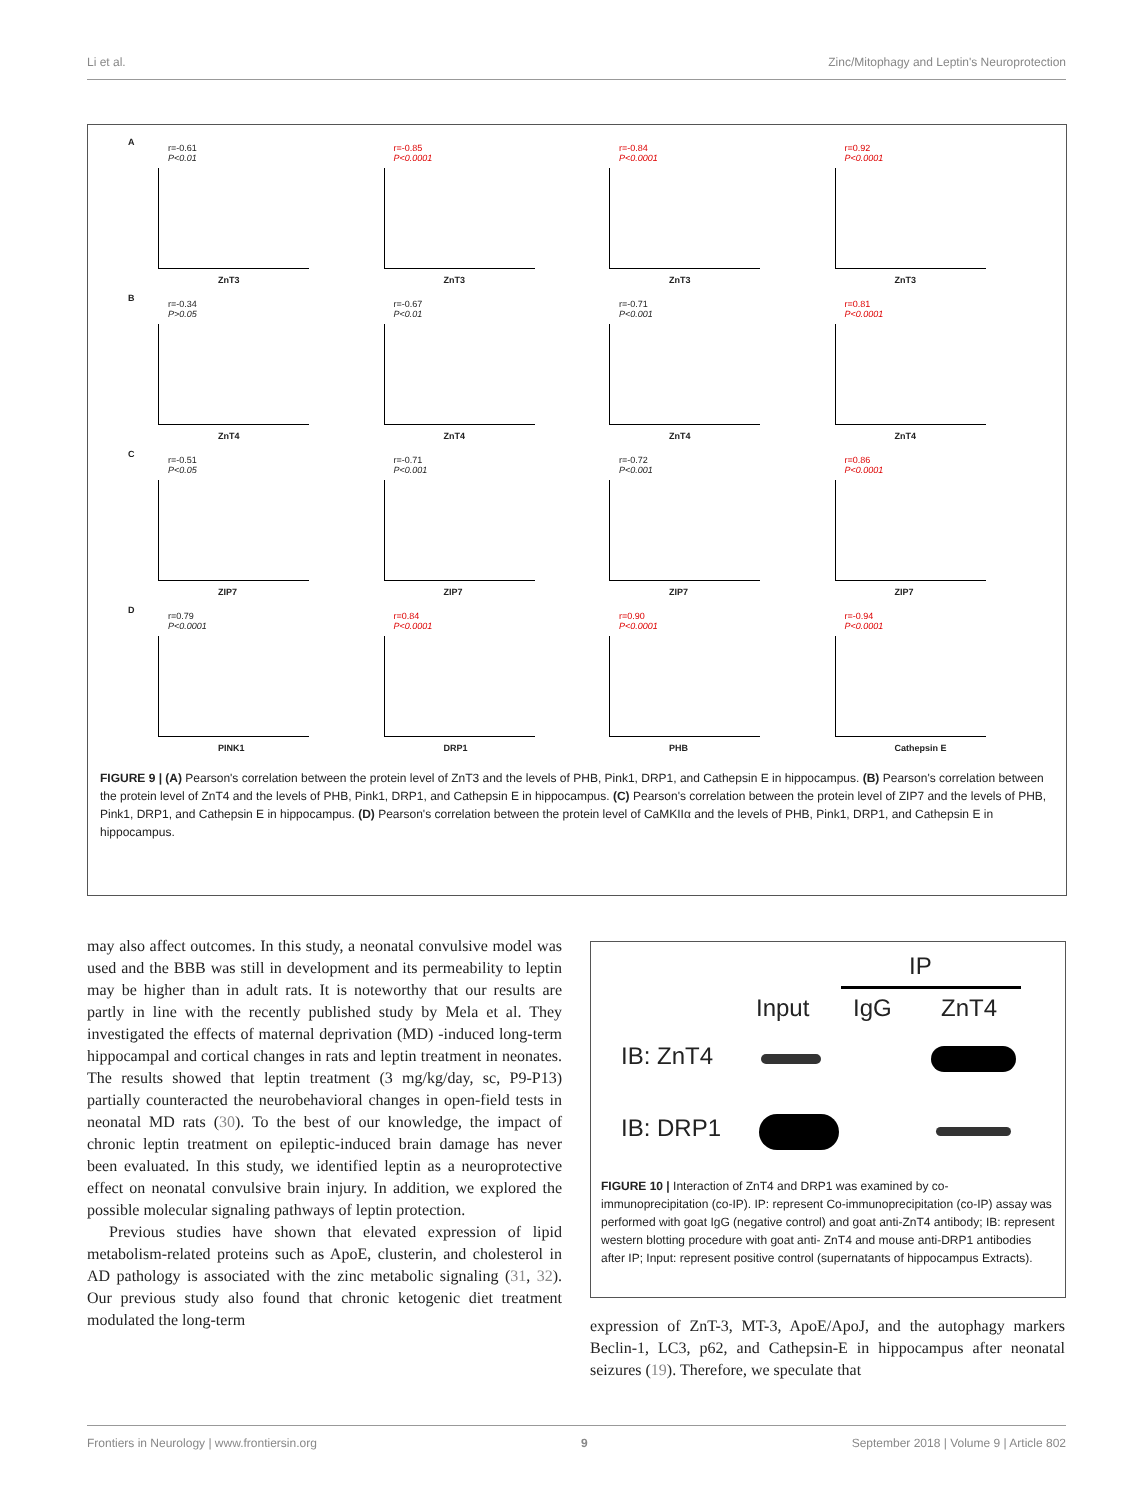Li et al. Zinc/Mitophagy and Leptin's Neuroprotection
A
r=-0.61
P<0.01
ZnT3
r=-0.85
P<0.0001
ZnT3
r=-0.84
P<0.0001
ZnT3
r=0.92
P<0.0001
ZnT3
B
r=-0.34
P>0.05
ZnT4
r=-0.67
P<0.01
ZnT4
r=-0.71
P<0.001
ZnT4
r=0.81
P<0.0001
ZnT4
C
r=-0.51
P<0.05
ZIP7
r=-0.71
P<0.001
ZIP7
r=-0.72
P<0.001
ZIP7
r=0.86
P<0.0001
ZIP7
D
r=0.79
P<0.0001
PINK1
r=0.84
P<0.0001
DRP1
r=0.90
P<0.0001
PHB
r=-0.94
P<0.0001
Cathepsin E
FIGURE 9 | (A) Pearson's correlation between the protein level of ZnT3 and the levels of PHB, Pink1, DRP1, and Cathepsin E in hippocampus. (B) Pearson's correlation between the protein level of ZnT4 and the levels of PHB, Pink1, DRP1, and Cathepsin E in hippocampus. (C) Pearson's correlation between the protein level of ZIP7 and the levels of PHB, Pink1, DRP1, and Cathepsin E in hippocampus. (D) Pearson's correlation between the protein level of CaMKIIα and the levels of PHB, Pink1, DRP1, and Cathepsin E in hippocampus.
may also affect outcomes. In this study, a neonatal convulsive model was used and the BBB was still in development and its permeability to leptin may be higher than in adult rats. It is noteworthy that our results are partly in line with the recently published study by Mela et al. They investigated the effects of maternal deprivation (MD) -induced long-term hippocampal and cortical changes in rats and leptin treatment in neonates. The results showed that leptin treatment (3 mg/kg/day, sc, P9-P13) partially counteracted the neurobehavioral changes in open-field tests in neonatal MD rats (30). To the best of our knowledge, the impact of chronic leptin treatment on epileptic-induced brain damage has never been evaluated. In this study, we identified leptin as a neuroprotective effect on neonatal convulsive brain injury. In addition, we explored the possible molecular signaling pathways of leptin protection.
Previous studies have shown that elevated expression of lipid metabolism-related proteins such as ApoE, clusterin, and cholesterol in AD pathology is associated with the zinc metabolic signaling (31, 32). Our previous study also found that chronic ketogenic diet treatment modulated the long-term
IP
Input IgG ZnT4
IB: ZnT4
IB: DRP1
FIGURE 10 | Interaction of ZnT4 and DRP1 was examined by co-immunoprecipitation (co-IP). IP: represent Co-immunoprecipitation (co-IP) assay was performed with goat IgG (negative control) and goat anti-ZnT4 antibody; IB: represent western blotting procedure with goat anti- ZnT4 and mouse anti-DRP1 antibodies after IP; Input: represent positive control (supernatants of hippocampus Extracts).
expression of ZnT-3, MT-3, ApoE/ApoJ, and the autophagy markers Beclin-1, LC3, p62, and Cathepsin-E in hippocampus after neonatal seizures (19). Therefore, we speculate that
Frontiers in Neurology | www.frontiersin.org 9 September 2018 | Volume 9 | Article 802